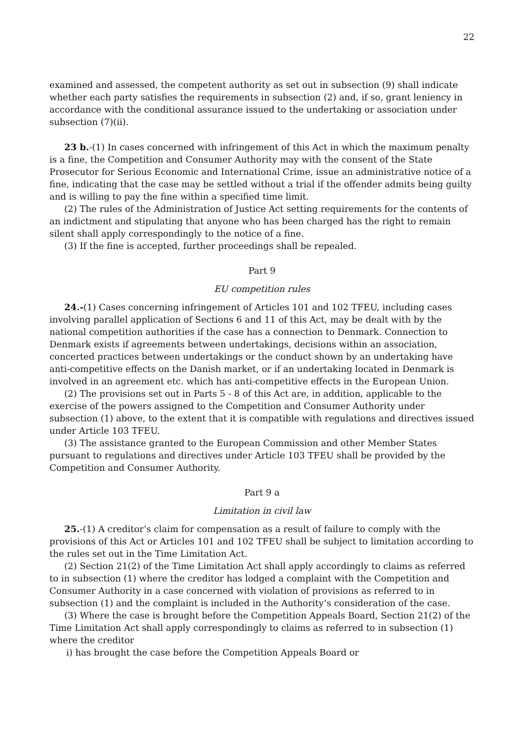22
examined and assessed, the competent authority as set out in subsection (9) shall indicate whether each party satisfies the requirements in subsection (2) and, if so, grant leniency in accordance with the conditional assurance issued to the undertaking or association under subsection (7)(ii).
23 b.-(1) In cases concerned with infringement of this Act in which the maximum penalty is a fine, the Competition and Consumer Authority may with the consent of the State Prosecutor for Serious Economic and International Crime, issue an administrative notice of a fine, indicating that the case may be settled without a trial if the offender admits being guilty and is willing to pay the fine within a specified time limit.
(2) The rules of the Administration of Justice Act setting requirements for the contents of an indictment and stipulating that anyone who has been charged has the right to remain silent shall apply correspondingly to the notice of a fine.
(3) If the fine is accepted, further proceedings shall be repealed.
Part 9
EU competition rules
24.-(1) Cases concerning infringement of Articles 101 and 102 TFEU, including cases involving parallel application of Sections 6 and 11 of this Act, may be dealt with by the national competition authorities if the case has a connection to Denmark. Connection to Denmark exists if agreements between undertakings, decisions within an association, concerted practices between undertakings or the conduct shown by an undertaking have anti-competitive effects on the Danish market, or if an undertaking located in Denmark is involved in an agreement etc. which has anti-competitive effects in the European Union.
(2) The provisions set out in Parts 5 - 8 of this Act are, in addition, applicable to the exercise of the powers assigned to the Competition and Consumer Authority under subsection (1) above, to the extent that it is compatible with regulations and directives issued under Article 103 TFEU.
(3) The assistance granted to the European Commission and other Member States pursuant to regulations and directives under Article 103 TFEU shall be provided by the Competition and Consumer Authority.
Part 9 a
Limitation in civil law
25.-(1) A creditor’s claim for compensation as a result of failure to comply with the provisions of this Act or Articles 101 and 102 TFEU shall be subject to limitation according to the rules set out in the Time Limitation Act.
(2) Section 21(2) of the Time Limitation Act shall apply accordingly to claims as referred to in subsection (1) where the creditor has lodged a complaint with the Competition and Consumer Authority in a case concerned with violation of provisions as referred to in subsection (1) and the complaint is included in the Authority’s consideration of the case.
(3) Where the case is brought before the Competition Appeals Board, Section 21(2) of the Time Limitation Act shall apply correspondingly to claims as referred to in subsection (1) where the creditor
i) has brought the case before the Competition Appeals Board or